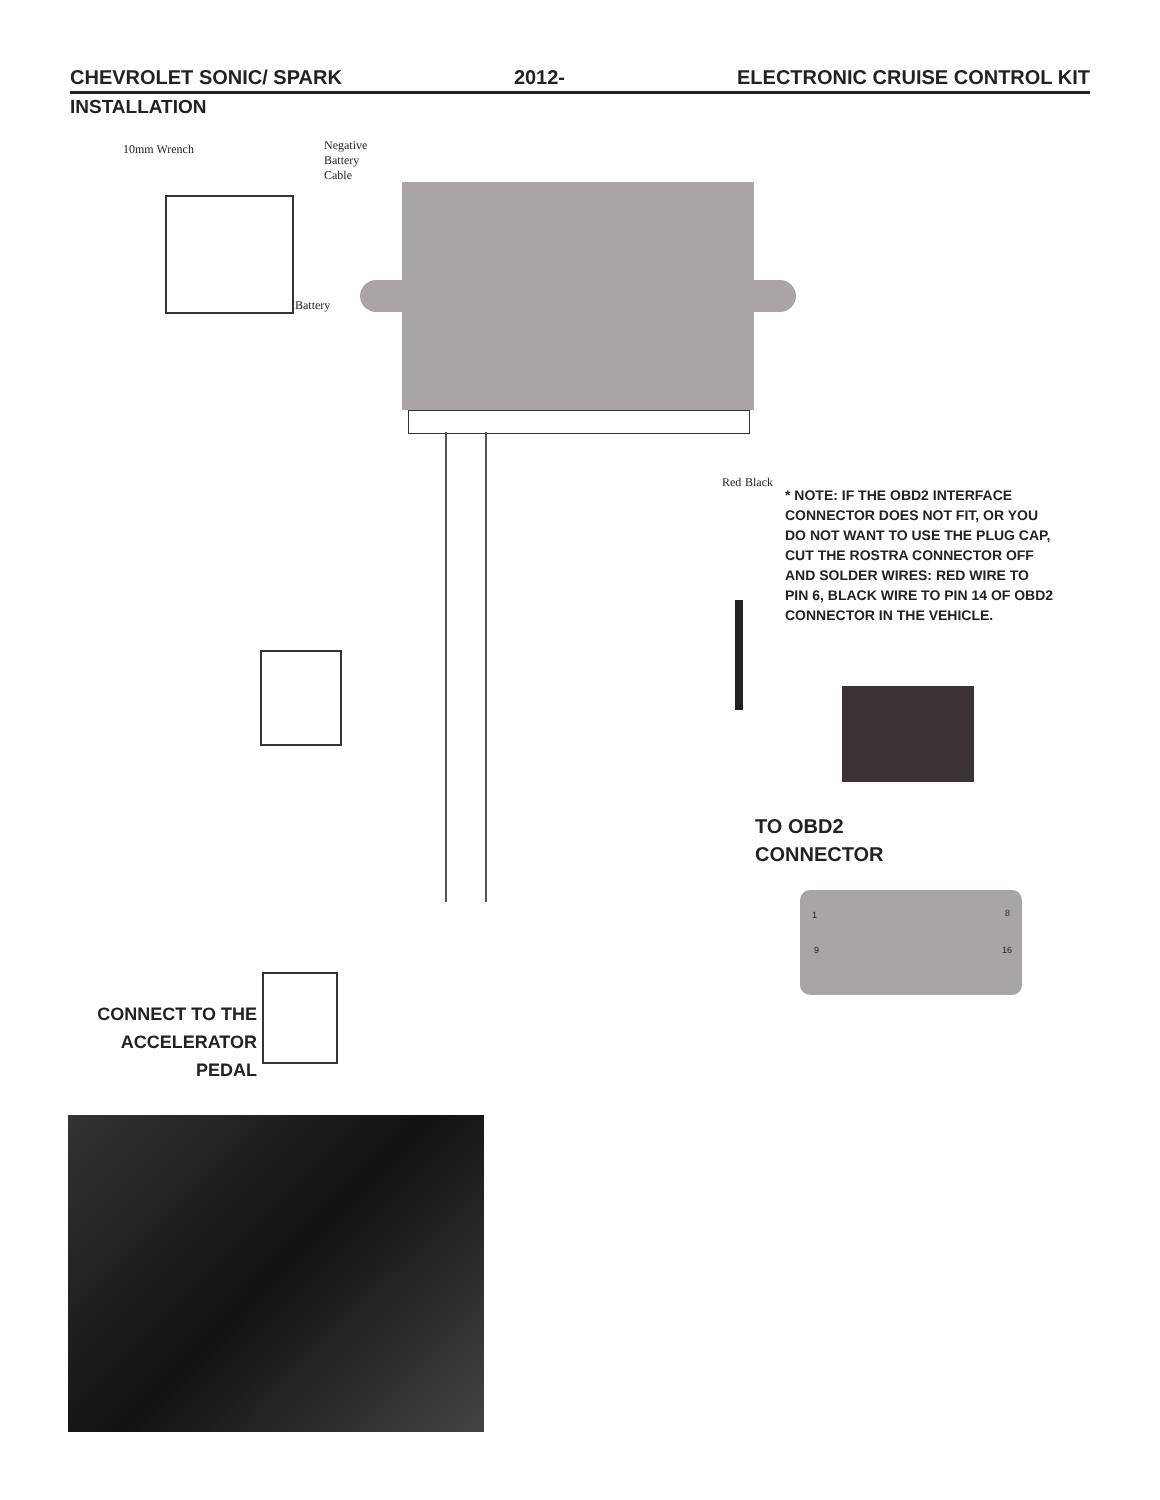CHEVROLET SONIC/ SPARK 2012- ELECTRONIC CRUISE CONTROL KIT
INSTALLATION
10mm Wrench
Negative
Battery
Cable
Battery
* NOTE: IF THE OBD2 INTERFACE CONNECTOR DOES NOT FIT, OR YOU DO NOT WANT TO USE THE PLUG CAP, CUT THE ROSTRA CONNECTOR OFF AND SOLDER WIRES: RED WIRE TO PIN 6, BLACK WIRE TO PIN 14 OF OBD2 CONNECTOR IN THE VEHICLE.
Red Black
TO OBD2
CONNECTOR
1 8
9 16
CONNECT TO THE ACCELERATOR PEDAL